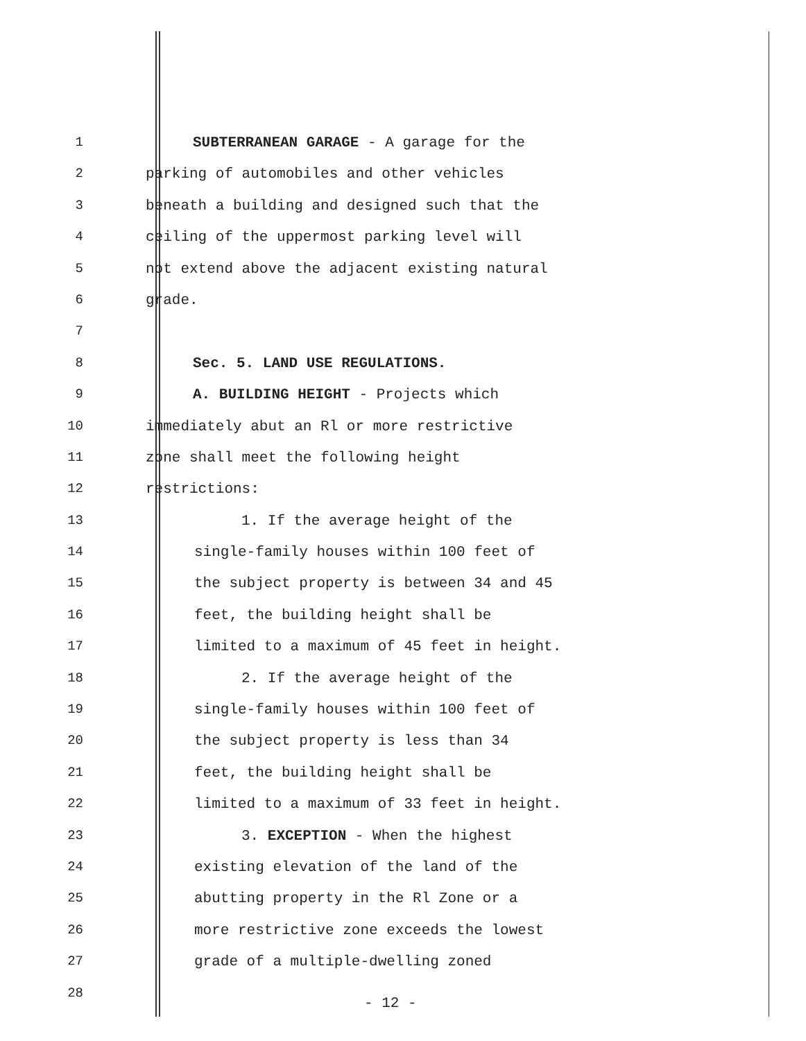1 SUBTERRANEAN GARAGE - A garage for the
2 parking of automobiles and other vehicles
3 beneath a building and designed such that the
4 ceiling of the uppermost parking level will
5 not extend above the adjacent existing natural
6 grade.
7
8 Sec. 5. LAND USE REGULATIONS.
9 A. BUILDING HEIGHT - Projects which
10 immediately abut an Rl or more restrictive
11 zone shall meet the following height
12 restrictions:
13 1. If the average height of the
14 single-family houses within 100 feet of
15 the subject property is between 34 and 45
16 feet, the building height shall be
17 limited to a maximum of 45 feet in height.
18 2. If the average height of the
19 single-family houses within 100 feet of
20 the subject property is less than 34
21 feet, the building height shall be
22 limited to a maximum of 33 feet in height.
23 3. EXCEPTION - When the highest
24 existing elevation of the land of the
25 abutting property in the Rl Zone or a
26 more restrictive zone exceeds the lowest
27 grade of a multiple-dwelling zoned
28
- 12 -